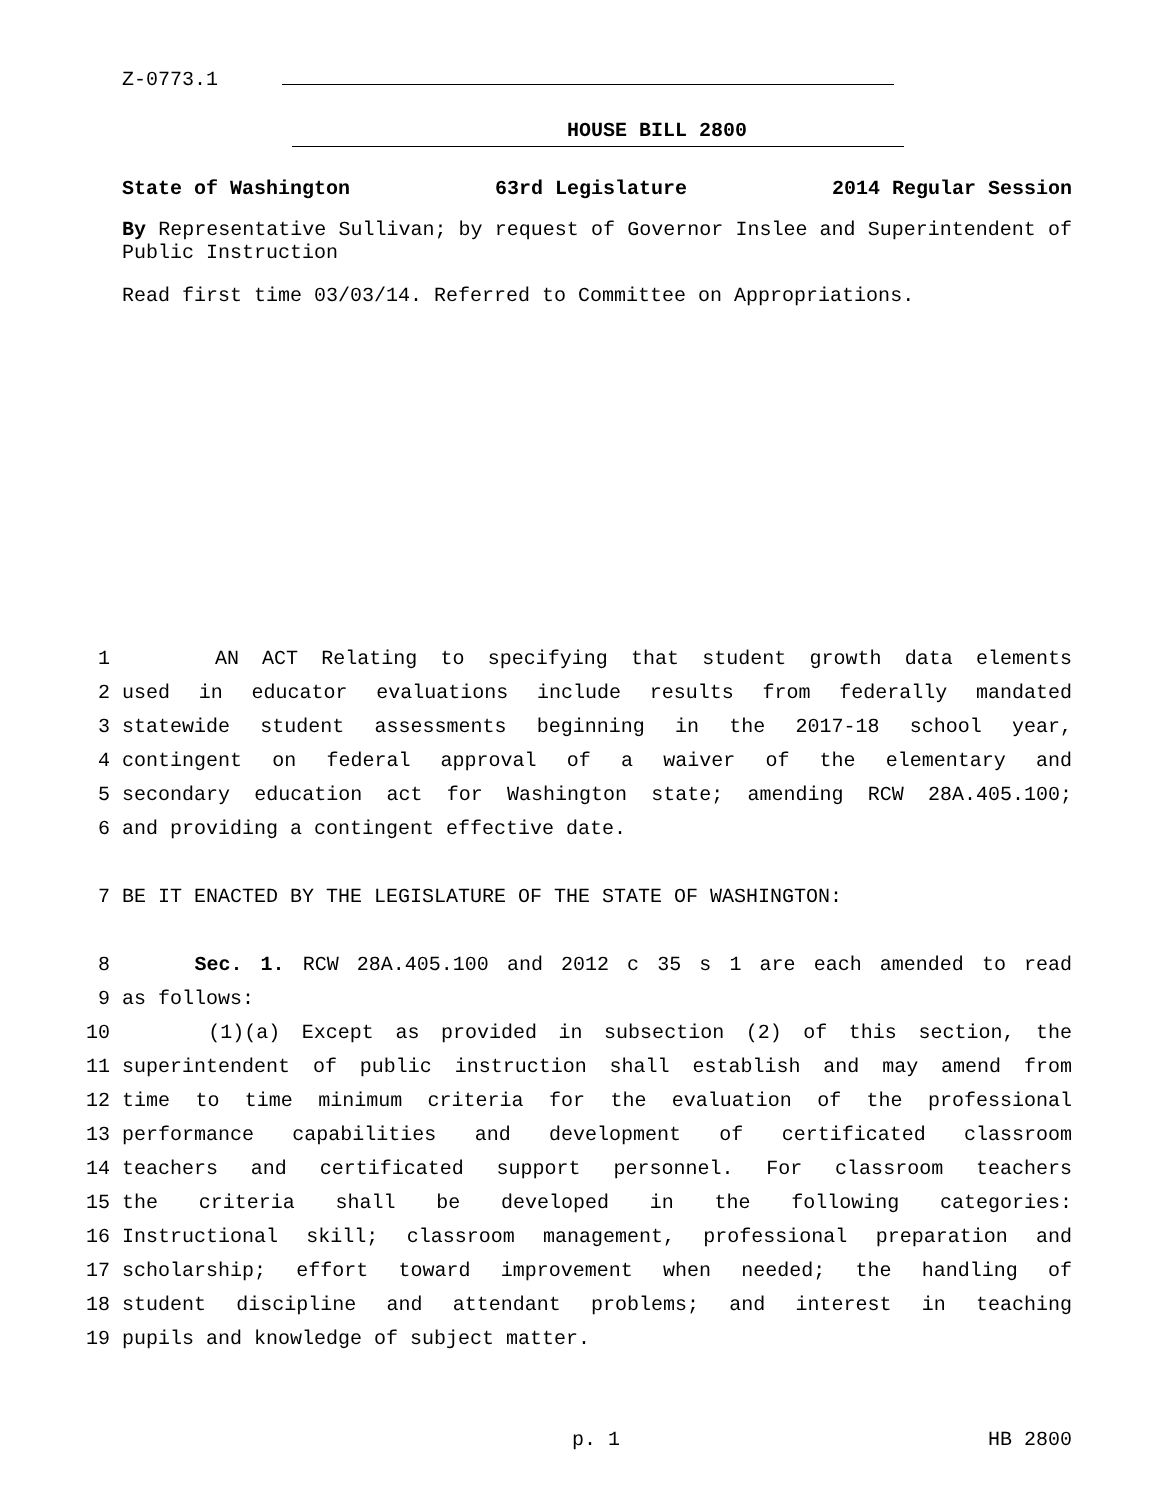Z-0773.1
HOUSE BILL 2800
State of Washington 63rd Legislature 2014 Regular Session
By Representative Sullivan; by request of Governor Inslee and Superintendent of Public Instruction
Read first time 03/03/14. Referred to Committee on Appropriations.
1 AN ACT Relating to specifying that student growth data elements
2 used in educator evaluations include results from federally mandated
3 statewide student assessments beginning in the 2017-18 school year,
4 contingent on federal approval of a waiver of the elementary and
5 secondary education act for Washington state; amending RCW 28A.405.100;
6 and providing a contingent effective date.
7 BE IT ENACTED BY THE LEGISLATURE OF THE STATE OF WASHINGTON:
8 Sec. 1. RCW 28A.405.100 and 2012 c 35 s 1 are each amended to read
9 as follows:
10 (1)(a) Except as provided in subsection (2) of this section, the
11 superintendent of public instruction shall establish and may amend from
12 time to time minimum criteria for the evaluation of the professional
13 performance capabilities and development of certificated classroom
14 teachers and certificated support personnel. For classroom teachers
15 the criteria shall be developed in the following categories:
16 Instructional skill; classroom management, professional preparation and
17 scholarship; effort toward improvement when needed; the handling of
18 student discipline and attendant problems; and interest in teaching
19 pupils and knowledge of subject matter.
p. 1 HB 2800